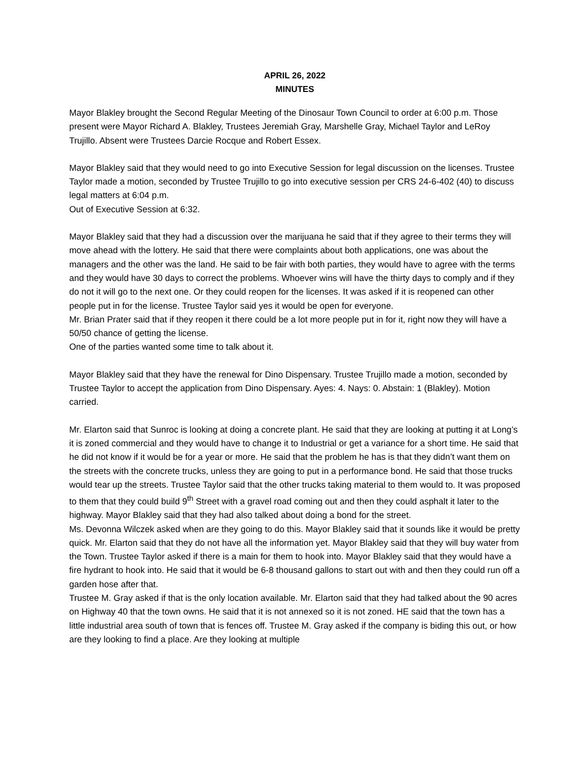APRIL 26, 2022
MINUTES
Mayor Blakley brought the Second Regular Meeting of the Dinosaur Town Council to order at 6:00 p.m. Those present were Mayor Richard A. Blakley, Trustees Jeremiah Gray, Marshelle Gray, Michael Taylor and LeRoy Trujillo. Absent were Trustees Darcie Rocque and Robert Essex.
Mayor Blakley said that they would need to go into Executive Session for legal discussion on the licenses. Trustee Taylor made a motion, seconded by Trustee Trujillo to go into executive session per CRS 24-6-402 (40) to discuss legal matters at 6:04 p.m.
Out of Executive Session at 6:32.
Mayor Blakley said that they had a discussion over the marijuana he said that if they agree to their terms they will move ahead with the lottery. He said that there were complaints about both applications, one was about the managers and the other was the land. He said to be fair with both parties, they would have to agree with the terms and they would have 30 days to correct the problems. Whoever wins will have the thirty days to comply and if they do not it will go to the next one. Or they could reopen for the licenses. It was asked if it is reopened can other people put in for the license. Trustee Taylor said yes it would be open for everyone.
Mr. Brian Prater said that if they reopen it there could be a lot more people put in for it, right now they will have a 50/50 chance of getting the license.
One of the parties wanted some time to talk about it.
Mayor Blakley said that they have the renewal for Dino Dispensary. Trustee Trujillo made a motion, seconded by Trustee Taylor to accept the application from Dino Dispensary. Ayes: 4. Nays: 0. Abstain: 1 (Blakley). Motion carried.
Mr. Elarton said that Sunroc is looking at doing a concrete plant. He said that they are looking at putting it at Long’s it is zoned commercial and they would have to change it to Industrial or get a variance for a short time. He said that he did not know if it would be for a year or more. He said that the problem he has is that they didn’t want them on the streets with the concrete trucks, unless they are going to put in a performance bond. He said that those trucks would tear up the streets. Trustee Taylor said that the other trucks taking material to them would to. It was proposed to them that they could build 9<sup>th</sup> Street with a gravel road coming out and then they could asphalt it later to the highway. Mayor Blakley said that they had also talked about doing a bond for the street.
Ms. Devonna Wilczek asked when are they going to do this. Mayor Blakley said that it sounds like it would be pretty quick. Mr. Elarton said that they do not have all the information yet. Mayor Blakley said that they will buy water from the Town. Trustee Taylor asked if there is a main for them to hook into. Mayor Blakley said that they would have a fire hydrant to hook into. He said that it would be 6-8 thousand gallons to start out with and then they could run off a garden hose after that.
Trustee M. Gray asked if that is the only location available. Mr. Elarton said that they had talked about the 90 acres on Highway 40 that the town owns. He said that it is not annexed so it is not zoned. HE said that the town has a little industrial area south of town that is fences off. Trustee M. Gray asked if the company is biding this out, or how are they looking to find a place. Are they looking at multiple